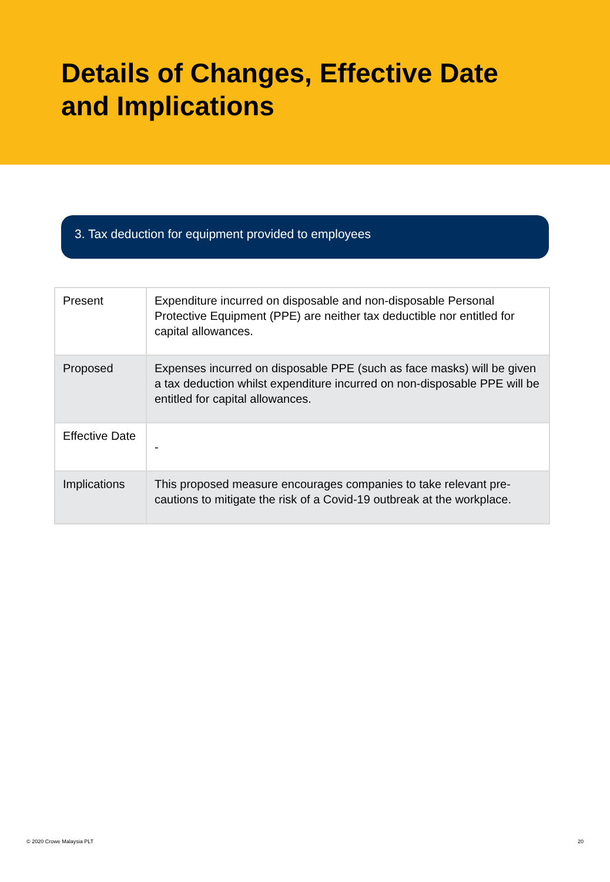Details of Changes, Effective Date
and Implications
3. Tax deduction for equipment provided to employees
| Present | Expenditure incurred on disposable and non-disposable Personal Protective Equipment (PPE) are neither tax deductible nor entitled for capital allowances. |
| Proposed | Expenses incurred on disposable PPE (such as face masks) will be given a tax deduction whilst expenditure incurred on non-disposable PPE will be entitled for capital allowances. |
| Effective Date | - |
| Implications | This proposed measure encourages companies to take relevant pre-cautions to mitigate the risk of a Covid-19 outbreak at the workplace. |
© 2020 Crowe Malaysia PLT 20